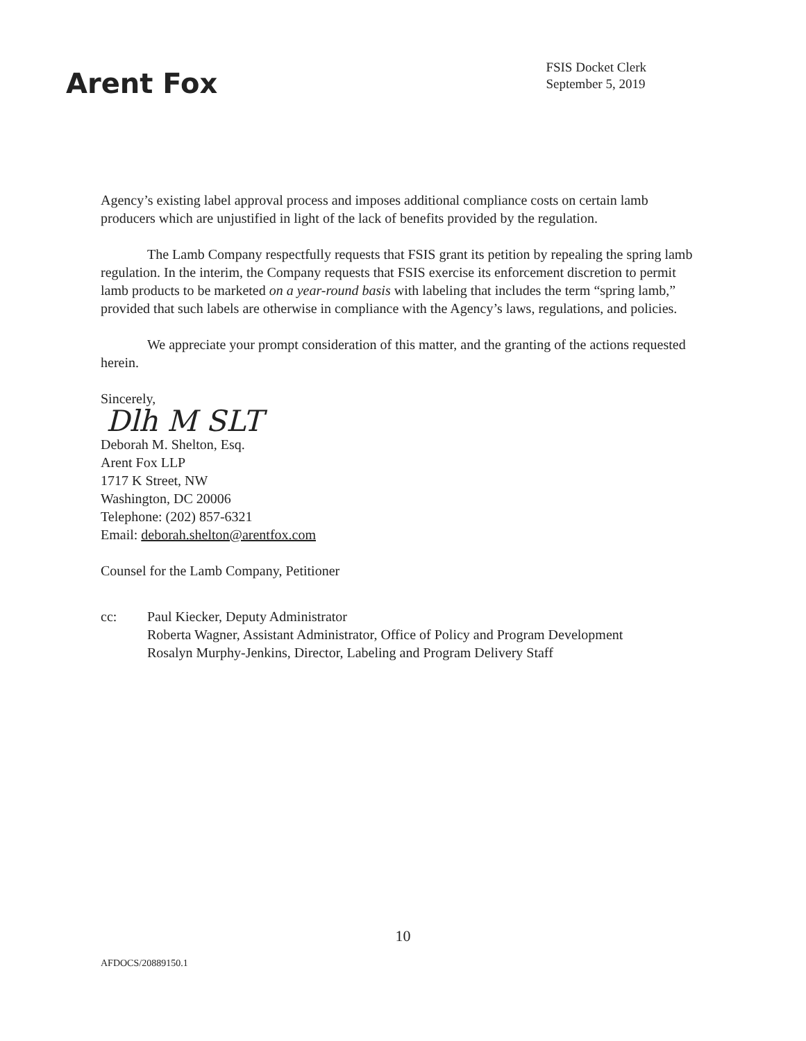Arent Fox
FSIS Docket Clerk
September 5, 2019
Agency’s existing label approval process and imposes additional compliance costs on certain lamb producers which are unjustified in light of the lack of benefits provided by the regulation.
The Lamb Company respectfully requests that FSIS grant its petition by repealing the spring lamb regulation. In the interim, the Company requests that FSIS exercise its enforcement discretion to permit lamb products to be marketed on a year-round basis with labeling that includes the term “spring lamb,” provided that such labels are otherwise in compliance with the Agency’s laws, regulations, and policies.
We appreciate your prompt consideration of this matter, and the granting of the actions requested herein.
Sincerely,
Dlh M SLT
Deborah M. Shelton, Esq.
Arent Fox LLP
1717 K Street, NW
Washington, DC 20006
Telephone: (202) 857-6321
Email: deborah.shelton@arentfox.com
Counsel for the Lamb Company, Petitioner
cc: Paul Kiecker, Deputy Administrator
Roberta Wagner, Assistant Administrator, Office of Policy and Program Development
Rosalyn Murphy-Jenkins, Director, Labeling and Program Delivery Staff
10
AFDOCS/20889150.1